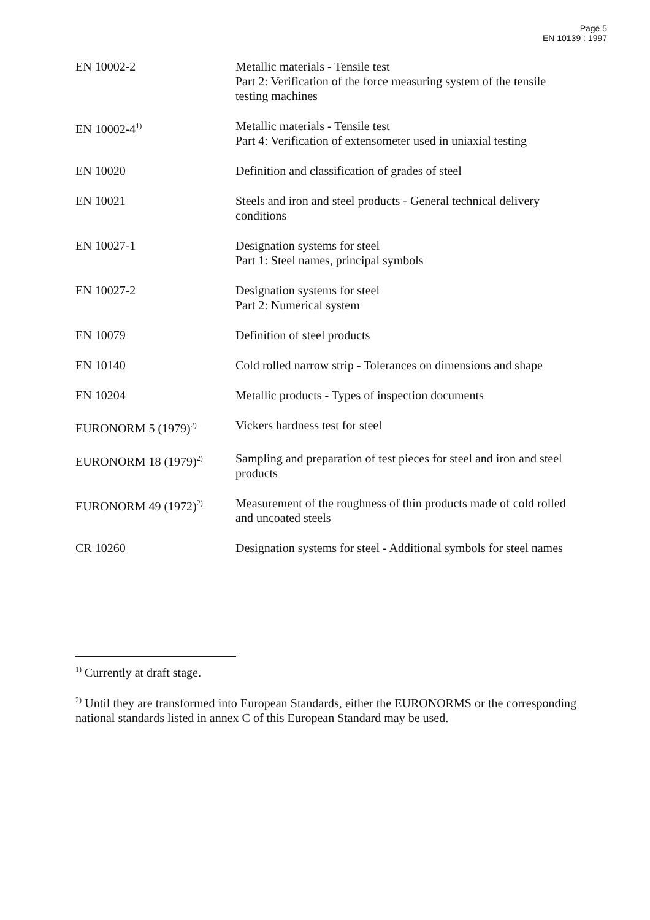Page 5
EN 10139 : 1997
| EN 10002-2 | Metallic materials - Tensile test Part 2: Verification of the force measuring system of the tensile testing machines |
| EN 10002-4<sup>1)</sup> | Metallic materials - Tensile test Part 4: Verification of extensometer used in uniaxial testing |
| EN 10020 | Definition and classification of grades of steel |
| EN 10021 | Steels and iron and steel products - General technical delivery conditions |
| EN 10027-1 | Designation systems for steel Part 1: Steel names, principal symbols |
| EN 10027-2 | Designation systems for steel Part 2: Numerical system |
| EN 10079 | Definition of steel products |
| EN 10140 | Cold rolled narrow strip - Tolerances on dimensions and shape |
| EN 10204 | Metallic products - Types of inspection documents |
| EURONORM 5 (1979)<sup>2)</sup> | Vickers hardness test for steel |
| EURONORM 18 (1979)<sup>2)</sup> | Sampling and preparation of test pieces for steel and iron and steel products |
| EURONORM 49 (1972)<sup>2)</sup> | Measurement of the roughness of thin products made of cold rolled and uncoated steels |
| CR 10260 | Designation systems for steel - Additional symbols for steel names |
<sup>1)</sup> Currently at draft stage.
<sup>2)</sup> Until they are transformed into European Standards, either the EURONORMS or the corresponding national standards listed in annex C of this European Standard may be used.